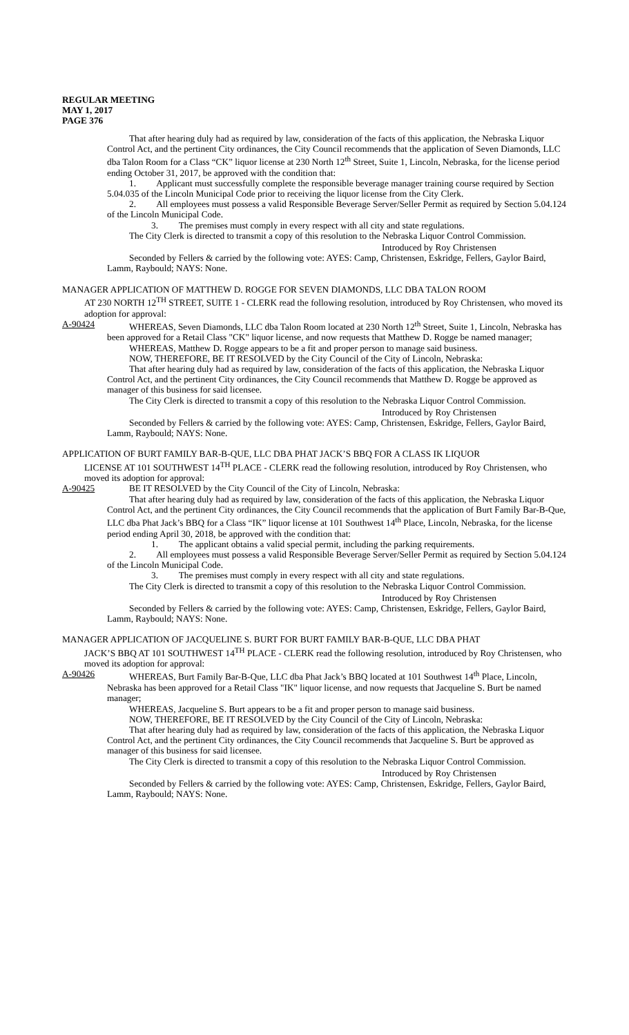REGULAR MEETING
MAY 1, 2017
PAGE 376
That after hearing duly had as required by law, consideration of the facts of this application, the Nebraska Liquor Control Act, and the pertinent City ordinances, the City Council recommends that the application of Seven Diamonds, LLC dba Talon Room for a Class “CK” liquor license at 230 North 12<sup>th</sup> Street, Suite 1, Lincoln, Nebraska, for the license period ending October 31, 2017, be approved with the condition that:
1. Applicant must successfully complete the responsible beverage manager training course required by Section 5.04.035 of the Lincoln Municipal Code prior to receiving the liquor license from the City Clerk.
2. All employees must possess a valid Responsible Beverage Server/Seller Permit as required by Section 5.04.124 of the Lincoln Municipal Code.
3. The premises must comply in every respect with all city and state regulations.
The City Clerk is directed to transmit a copy of this resolution to the Nebraska Liquor Control Commission.
Introduced by Roy Christensen
Seconded by Fellers & carried by the following vote: AYES: Camp, Christensen, Eskridge, Fellers, Gaylor Baird, Lamm, Raybould; NAYS: None.
MANAGER APPLICATION OF MATTHEW D. ROGGE FOR SEVEN DIAMONDS, LLC DBA TALON ROOM
AT 230 NORTH 12<sup>TH</sup> STREET, SUITE 1 - CLERK read the following resolution, introduced by Roy Christensen, who moved its adoption for approval:
A-90424 WHEREAS, Seven Diamonds, LLC dba Talon Room located at 230 North 12<sup>th</sup> Street, Suite 1, Lincoln, Nebraska has been approved for a Retail Class "CK" liquor license, and now requests that Matthew D. Rogge be named manager;
WHEREAS, Matthew D. Rogge appears to be a fit and proper person to manage said business.
NOW, THEREFORE, BE IT RESOLVED by the City Council of the City of Lincoln, Nebraska:
That after hearing duly had as required by law, consideration of the facts of this application, the Nebraska Liquor Control Act, and the pertinent City ordinances, the City Council recommends that Matthew D. Rogge be approved as manager of this business for said licensee.
The City Clerk is directed to transmit a copy of this resolution to the Nebraska Liquor Control Commission.
Introduced by Roy Christensen
Seconded by Fellers & carried by the following vote: AYES: Camp, Christensen, Eskridge, Fellers, Gaylor Baird, Lamm, Raybould; NAYS: None.
APPLICATION OF BURT FAMILY BAR-B-QUE, LLC DBA PHAT JACK’S BBQ FOR A CLASS IK LIQUOR
LICENSE AT 101 SOUTHWEST 14<sup>TH</sup> PLACE - CLERK read the following resolution, introduced by Roy Christensen, who moved its adoption for approval:
A-90425 BE IT RESOLVED by the City Council of the City of Lincoln, Nebraska:
That after hearing duly had as required by law, consideration of the facts of this application, the Nebraska Liquor Control Act, and the pertinent City ordinances, the City Council recommends that the application of Burt Family Bar-B-Que, LLC dba Phat Jack’s BBQ for a Class “IK” liquor license at 101 Southwest 14<sup>th</sup> Place, Lincoln, Nebraska, for the license period ending April 30, 2018, be approved with the condition that:
1. The applicant obtains a valid special permit, including the parking requirements.
2. All employees must possess a valid Responsible Beverage Server/Seller Permit as required by Section 5.04.124 of the Lincoln Municipal Code.
3. The premises must comply in every respect with all city and state regulations.
The City Clerk is directed to transmit a copy of this resolution to the Nebraska Liquor Control Commission.
Introduced by Roy Christensen
Seconded by Fellers & carried by the following vote: AYES: Camp, Christensen, Eskridge, Fellers, Gaylor Baird, Lamm, Raybould; NAYS: None.
MANAGER APPLICATION OF JACQUELINE S. BURT FOR BURT FAMILY BAR-B-QUE, LLC DBA PHAT
JACK’S BBQ AT 101 SOUTHWEST 14<sup>TH</sup> PLACE - CLERK read the following resolution, introduced by Roy Christensen, who moved its adoption for approval:
A-90426 WHEREAS, Burt Family Bar-B-Que, LLC dba Phat Jack’s BBQ located at 101 Southwest 14<sup>th</sup> Place, Lincoln, Nebraska has been approved for a Retail Class "IK" liquor license, and now requests that Jacqueline S. Burt be named manager;
WHEREAS, Jacqueline S. Burt appears to be a fit and proper person to manage said business.
NOW, THEREFORE, BE IT RESOLVED by the City Council of the City of Lincoln, Nebraska:
That after hearing duly had as required by law, consideration of the facts of this application, the Nebraska Liquor Control Act, and the pertinent City ordinances, the City Council recommends that Jacqueline S. Burt be approved as manager of this business for said licensee.
The City Clerk is directed to transmit a copy of this resolution to the Nebraska Liquor Control Commission.
Introduced by Roy Christensen
Seconded by Fellers & carried by the following vote: AYES: Camp, Christensen, Eskridge, Fellers, Gaylor Baird, Lamm, Raybould; NAYS: None.